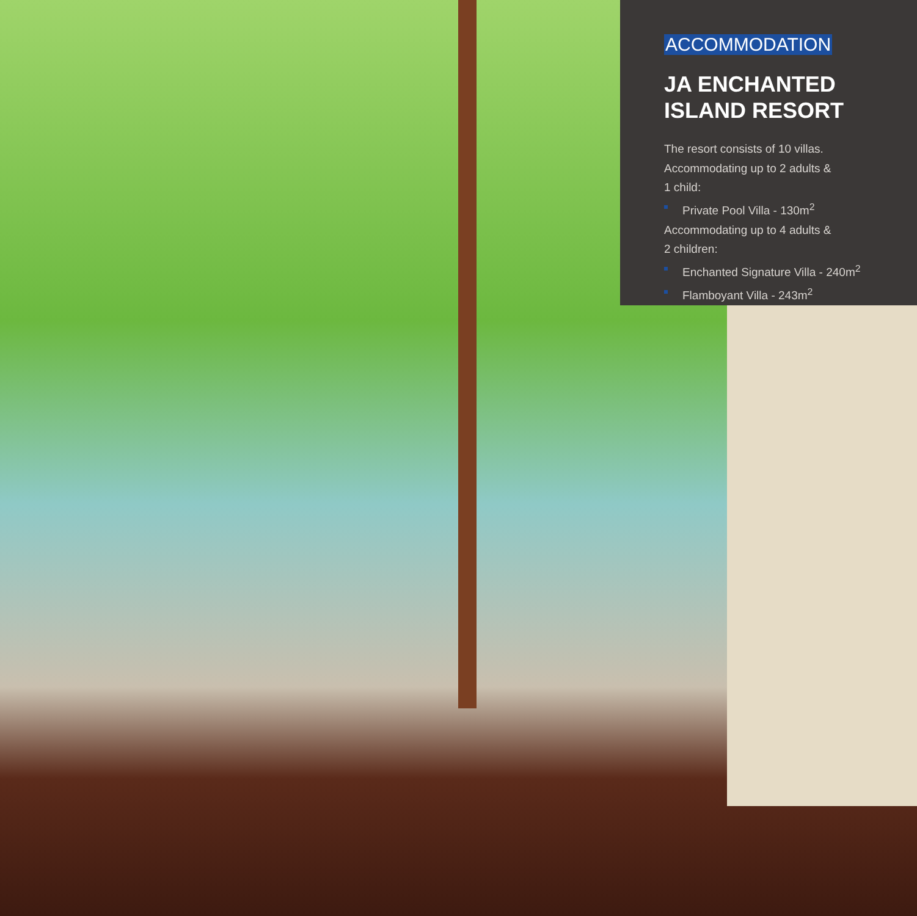ACCOMMODATION
JA ENCHANTED
ISLAND RESORT
The resort consists of 10 villas.
Accommodating up to 2 adults &
1 child:
Private Pool Villa - 130m<sup>2</sup>
Accommodating up to 4 adults &
2 children:
Enchanted Signature Villa - 240m<sup>2</sup>
Flamboyant Villa - 243m<sup>2</sup>